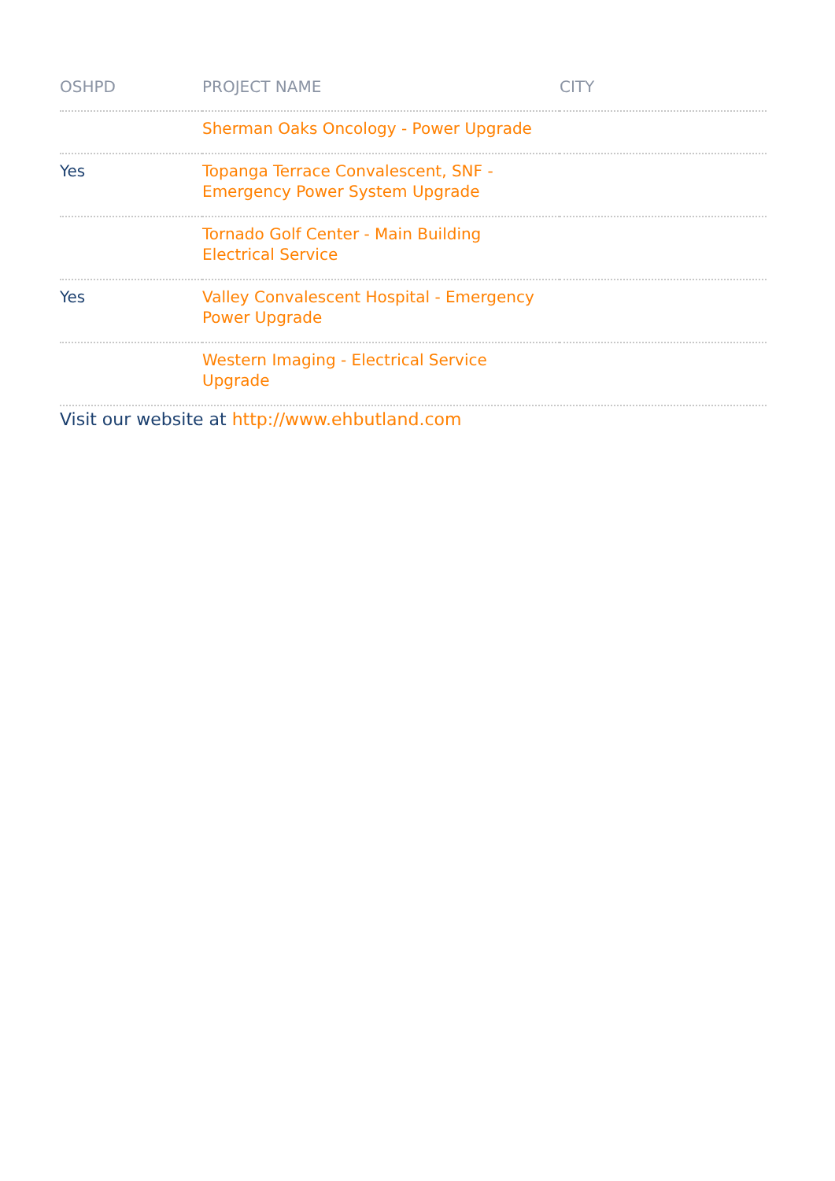| OSHPD | PROJECT NAME | CITY |
| --- | --- | --- |
| | Sherman Oaks Oncology - Power Upgrade | |
| Yes | Topanga Terrace Convalescent, SNF - Emergency Power System Upgrade | |
| | Tornado Golf Center - Main Building Electrical Service | |
| Yes | Valley Convalescent Hospital - Emergency Power Upgrade | |
| | Western Imaging - Electrical Service Upgrade | |
Visit our website at http://www.ehbutland.com